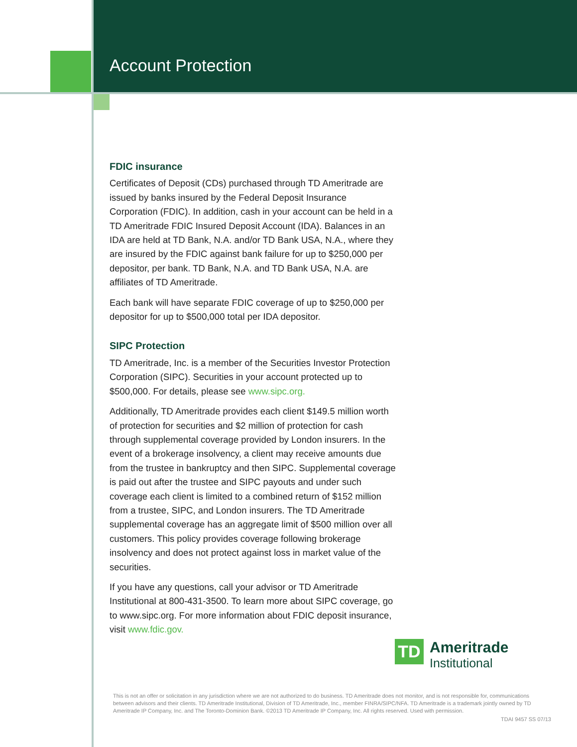Account Protection
FDIC insurance
Certificates of Deposit (CDs) purchased through TD Ameritrade are issued by banks insured by the Federal Deposit Insurance Corporation (FDIC). In addition, cash in your account can be held in a TD Ameritrade FDIC Insured Deposit Account (IDA). Balances in an IDA are held at TD Bank, N.A. and/or TD Bank USA, N.A., where they are insured by the FDIC against bank failure for up to $250,000 per depositor, per bank. TD Bank, N.A. and TD Bank USA, N.A. are affiliates of TD Ameritrade.
Each bank will have separate FDIC coverage of up to $250,000 per depositor for up to $500,000 total per IDA depositor.
SIPC Protection
TD Ameritrade, Inc. is a member of the Securities Investor Protection Corporation (SIPC). Securities in your account protected up to $500,000. For details, please see www.sipc.org.
Additionally, TD Ameritrade provides each client $149.5 million worth of protection for securities and $2 million of protection for cash through supplemental coverage provided by London insurers. In the event of a brokerage insolvency, a client may receive amounts due from the trustee in bankruptcy and then SIPC. Supplemental coverage is paid out after the trustee and SIPC payouts and under such coverage each client is limited to a combined return of $152 million from a trustee, SIPC, and London insurers. The TD Ameritrade supplemental coverage has an aggregate limit of $500 million over all customers. This policy provides coverage following brokerage insolvency and does not protect against loss in market value of the securities.
If you have any questions, call your advisor or TD Ameritrade Institutional at 800-431-3500. To learn more about SIPC coverage, go to www.sipc.org. For more information about FDIC deposit insurance, visit www.fdic.gov.
TD
Ameritrade
Institutional
This is not an offer or solicitation in any jurisdiction where we are not authorized to do business. TD Ameritrade does not monitor, and is not responsible for, communications between advisors and their clients. TD Ameritrade Institutional, Division of TD Ameritrade, Inc., member FINRA/SIPC/NFA. TD Ameritrade is a trademark jointly owned by TD Ameritrade IP Company, Inc. and The Toronto-Dominion Bank. ©2013 TD Ameritrade IP Company, Inc. All rights reserved. Used with permission.
TDAI 9457 SS 07/13